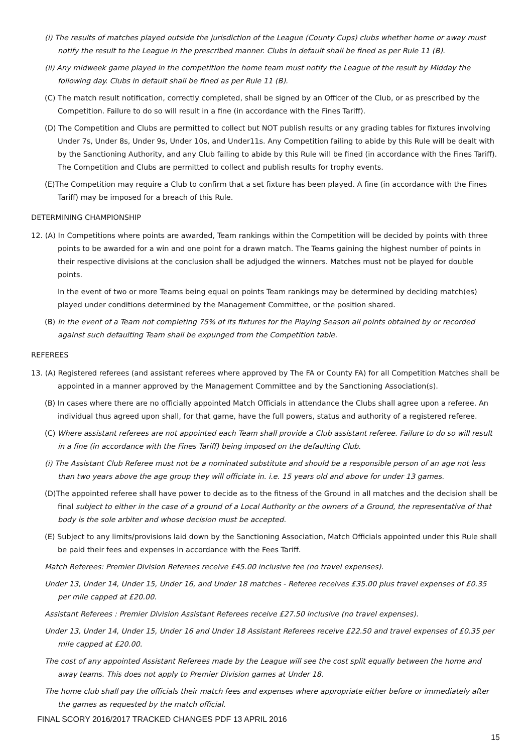(i) The results of matches played outside the jurisdiction of the League (County Cups) clubs whether home or away must notify the result to the League in the prescribed manner. Clubs in default shall be fined as per Rule 11 (B).
(ii) Any midweek game played in the competition the home team must notify the League of the result by Midday the following day. Clubs in default shall be fined as per Rule 11 (B).
(C) The match result notification, correctly completed, shall be signed by an Officer of the Club, or as prescribed by the Competition. Failure to do so will result in a fine (in accordance with the Fines Tariff).
(D) The Competition and Clubs are permitted to collect but NOT publish results or any grading tables for fixtures involving Under 7s, Under 8s, Under 9s, Under 10s, and Under11s. Any Competition failing to abide by this Rule will be dealt with by the Sanctioning Authority, and any Club failing to abide by this Rule will be fined (in accordance with the Fines Tariff). The Competition and Clubs are permitted to collect and publish results for trophy events.
(E)The Competition may require a Club to confirm that a set fixture has been played. A fine (in accordance with the Fines Tariff) may be imposed for a breach of this Rule.
DETERMINING CHAMPIONSHIP
12. (A) In Competitions where points are awarded, Team rankings within the Competition will be decided by points with three points to be awarded for a win and one point for a drawn match. The Teams gaining the highest number of points in their respective divisions at the conclusion shall be adjudged the winners. Matches must not be played for double points.
In the event of two or more Teams being equal on points Team rankings may be determined by deciding match(es) played under conditions determined by the Management Committee, or the position shared.
(B) In the event of a Team not completing 75% of its fixtures for the Playing Season all points obtained by or recorded against such defaulting Team shall be expunged from the Competition table.
REFEREES
13. (A) Registered referees (and assistant referees where approved by The FA or County FA) for all Competition Matches shall be appointed in a manner approved by the Management Committee and by the Sanctioning Association(s).
(B) In cases where there are no officially appointed Match Officials in attendance the Clubs shall agree upon a referee. An individual thus agreed upon shall, for that game, have the full powers, status and authority of a registered referee.
(C) Where assistant referees are not appointed each Team shall provide a Club assistant referee. Failure to do so will result in a fine (in accordance with the Fines Tariff) being imposed on the defaulting Club.
(i) The Assistant Club Referee must not be a nominated substitute and should be a responsible person of an age not less than two years above the age group they will officiate in. i.e. 15 years old and above for under 13 games.
(D)The appointed referee shall have power to decide as to the fitness of the Ground in all matches and the decision shall be final subject to either in the case of a ground of a Local Authority or the owners of a Ground, the representative of that body is the sole arbiter and whose decision must be accepted.
(E) Subject to any limits/provisions laid down by the Sanctioning Association, Match Officials appointed under this Rule shall be paid their fees and expenses in accordance with the Fees Tariff.
Match Referees: Premier Division Referees receive £45.00 inclusive fee (no travel expenses).
Under 13, Under 14, Under 15, Under 16, and Under 18 matches - Referee receives £35.00 plus travel expenses of £0.35 per mile capped at £20.00.
Assistant Referees : Premier Division Assistant Referees receive £27.50 inclusive (no travel expenses).
Under 13, Under 14, Under 15, Under 16 and Under 18 Assistant Referees receive £22.50 and travel expenses of £0.35 per mile capped at £20.00.
The cost of any appointed Assistant Referees made by the League will see the cost split equally between the home and away teams. This does not apply to Premier Division games at Under 18.
The home club shall pay the officials their match fees and expenses where appropriate either before or immediately after the games as requested by the match official.
FINAL SCORY 2016/2017 TRACKED CHANGES PDF 13 APRIL 2016
15